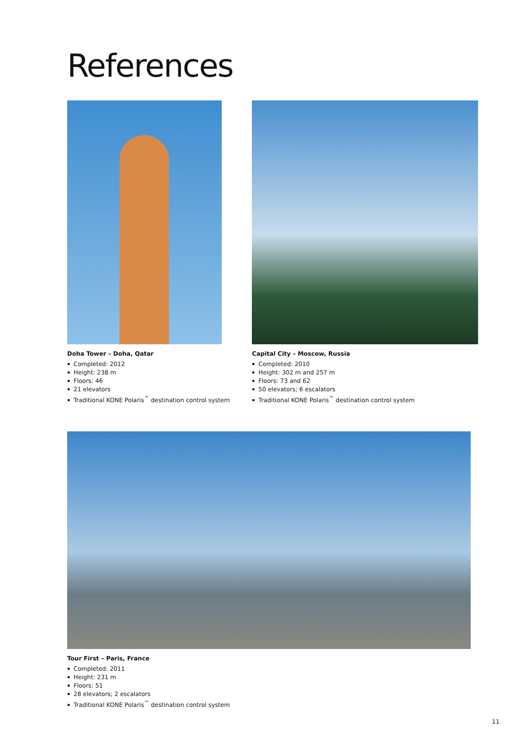References
Doha Tower – Doha, Qatar
Completed: 2012
Height: 238 m
Floors: 46
21 elevators
Traditional KONE Polaris<sup>™</sup> destination control system
Capital City – Moscow, Russia
Completed: 2010
Height: 302 m and 257 m
Floors: 73 and 62
50 elevators; 6 escalators
Traditional KONE Polaris<sup>™</sup> destination control system
Tour First – Paris, France
Completed: 2011
Height: 231 m
Floors: 51
28 elevators; 2 escalators
Traditional KONE Polaris<sup>™</sup> destination control system
11